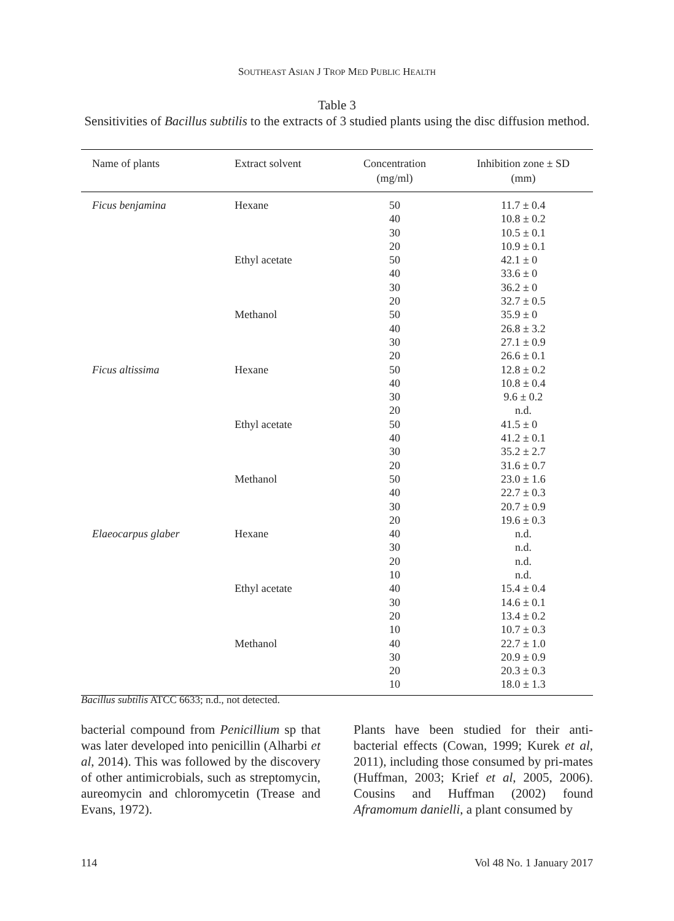SOUTHEAST ASIAN J TROP MED PUBLIC HEALTH
Table 3
Sensitivities of Bacillus subtilis to the extracts of 3 studied plants using the disc diffusion method.
| Name of plants | Extract solvent | Concentration (mg/ml) | Inhibition zone ± SD (mm) |
| --- | --- | --- | --- |
| Ficus benjamina | Hexane | 50 | 11.7 ± 0.4 |
| | | 40 | 10.8 ± 0.2 |
| | | 30 | 10.5 ± 0.1 |
| | | 20 | 10.9 ± 0.1 |
| | Ethyl acetate | 50 | 42.1 ± 0 |
| | | 40 | 33.6 ± 0 |
| | | 30 | 36.2 ± 0 |
| | | 20 | 32.7 ± 0.5 |
| | Methanol | 50 | 35.9 ± 0 |
| | | 40 | 26.8 ± 3.2 |
| | | 30 | 27.1 ± 0.9 |
| | | 20 | 26.6 ± 0.1 |
| Ficus altissima | Hexane | 50 | 12.8 ± 0.2 |
| | | 40 | 10.8 ± 0.4 |
| | | 30 | 9.6 ± 0.2 |
| | | 20 | n.d. |
| | Ethyl acetate | 50 | 41.5 ± 0 |
| | | 40 | 41.2 ± 0.1 |
| | | 30 | 35.2 ± 2.7 |
| | | 20 | 31.6 ± 0.7 |
| | Methanol | 50 | 23.0 ± 1.6 |
| | | 40 | 22.7 ± 0.3 |
| | | 30 | 20.7 ± 0.9 |
| | | 20 | 19.6 ± 0.3 |
| Elaeocarpus glaber | Hexane | 40 | n.d. |
| | | 30 | n.d. |
| | | 20 | n.d. |
| | | 10 | n.d. |
| | Ethyl acetate | 40 | 15.4 ± 0.4 |
| | | 30 | 14.6 ± 0.1 |
| | | 20 | 13.4 ± 0.2 |
| | | 10 | 10.7 ± 0.3 |
| | Methanol | 40 | 22.7 ± 1.0 |
| | | 30 | 20.9 ± 0.9 |
| | | 20 | 20.3 ± 0.3 |
| | | 10 | 18.0 ± 1.3 |
Bacillus subtilis ATCC 6633; n.d., not detected.
bacterial compound from Penicillium sp that was later developed into penicillin (Alharbi et al, 2014). This was followed by the discovery of other antimicrobials, such as streptomycin, aureomycin and chloromycetin (Trease and Evans, 1972).
Plants have been studied for their anti-bacterial effects (Cowan, 1999; Kurek et al, 2011), including those consumed by pri-mates (Huffman, 2003; Krief et al, 2005, 2006). Cousins and Huffman (2002) found Aframomum danielli, a plant consumed by
114 Vol 48 No. 1 January 2017